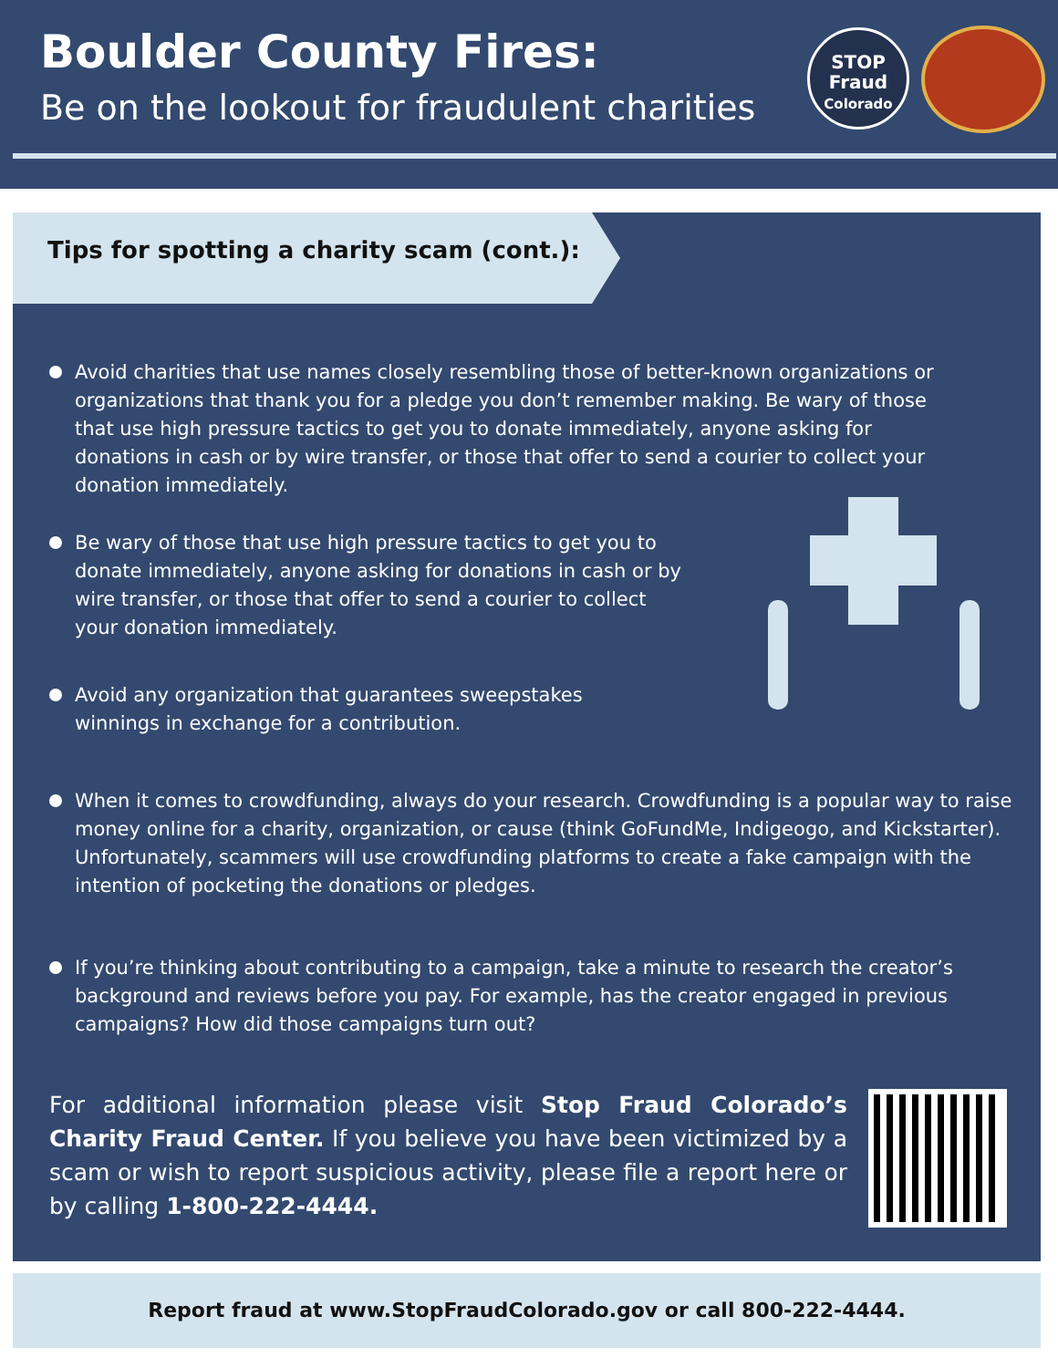Boulder County Fires:
Be on the lookout for fraudulent charities
STOP
Fraud
Colorado
Tips for spotting a charity scam (cont.):
Avoid charities that use names closely resembling those of better-known organizations or organizations that thank you for a pledge you don’t remember making. Be wary of those that use high pressure tactics to get you to donate immediately, anyone asking for donations in cash or by wire transfer, or those that offer to send a courier to collect your donation immediately.
Be wary of those that use high pressure tactics to get you to donate immediately, anyone asking for donations in cash or by wire transfer, or those that offer to send a courier to collect your donation immediately.
Avoid any organization that guarantees sweepstakes winnings in exchange for a contribution.
When it comes to crowdfunding, always do your research. Crowdfunding is a popular way to raise money online for a charity, organization, or cause (think GoFundMe, Indigeogo, and Kickstarter). Unfortunately, scammers will use crowdfunding platforms to create a fake campaign with the intention of pocketing the donations or pledges.
If you’re thinking about contributing to a campaign, take a minute to research the creator’s background and reviews before you pay. For example, has the creator engaged in previous campaigns? How did those campaigns turn out?
For additional information please visit Stop Fraud Colorado’s Charity Fraud Center. If you believe you have been victimized by a scam or wish to report suspicious activity, please file a report here or by calling 1-800-222-4444.
Report fraud at www.StopFraudColorado.gov or call 800-222-4444.